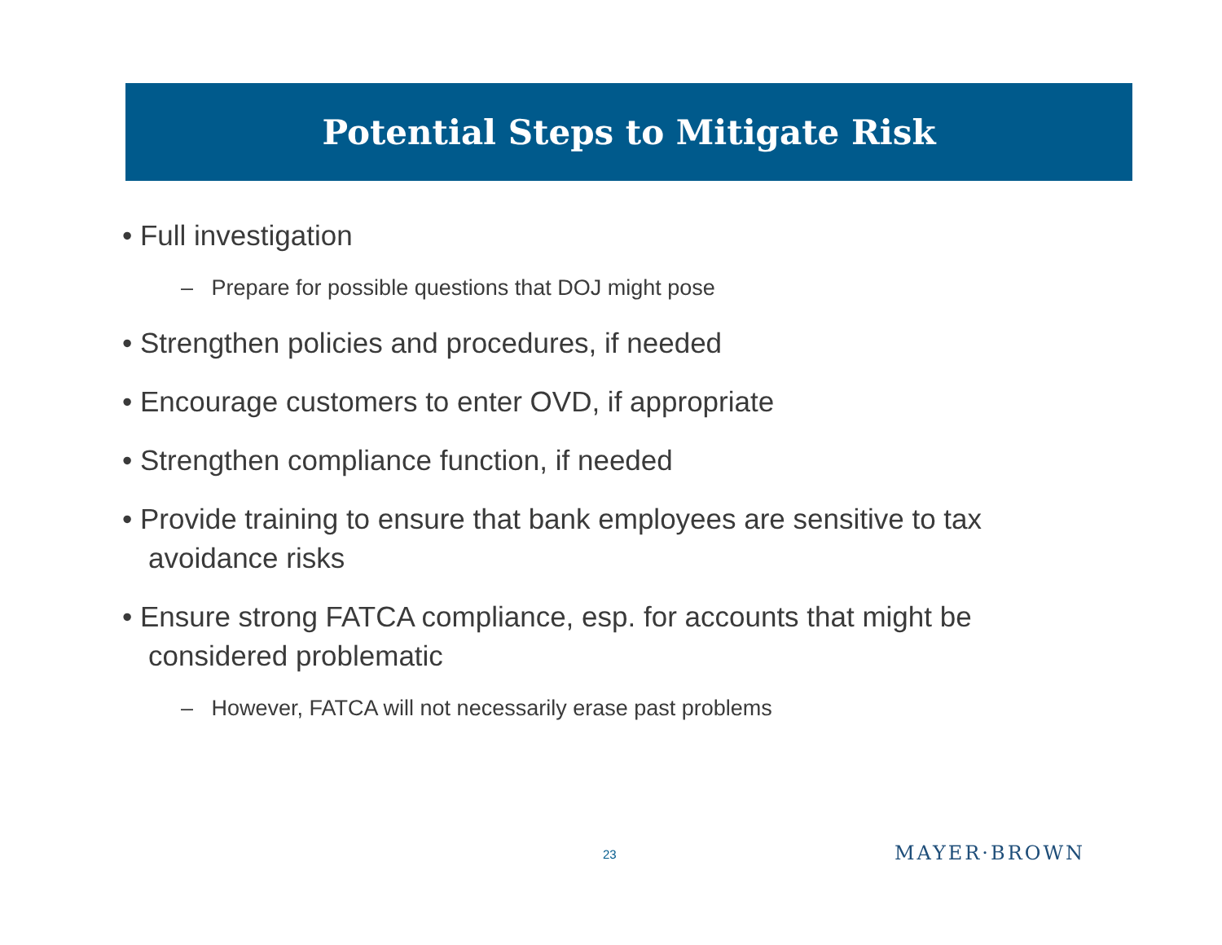Potential Steps to Mitigate Risk
• Full investigation
– Prepare for possible questions that DOJ might pose
• Strengthen policies and procedures, if needed
• Encourage customers to enter OVD, if appropriate
• Strengthen compliance function, if needed
• Provide training to ensure that bank employees are sensitive to tax avoidance risks
• Ensure strong FATCA compliance, esp. for accounts that might be considered problematic
– However, FATCA will not necessarily erase past problems
23 MAYER·BROWN